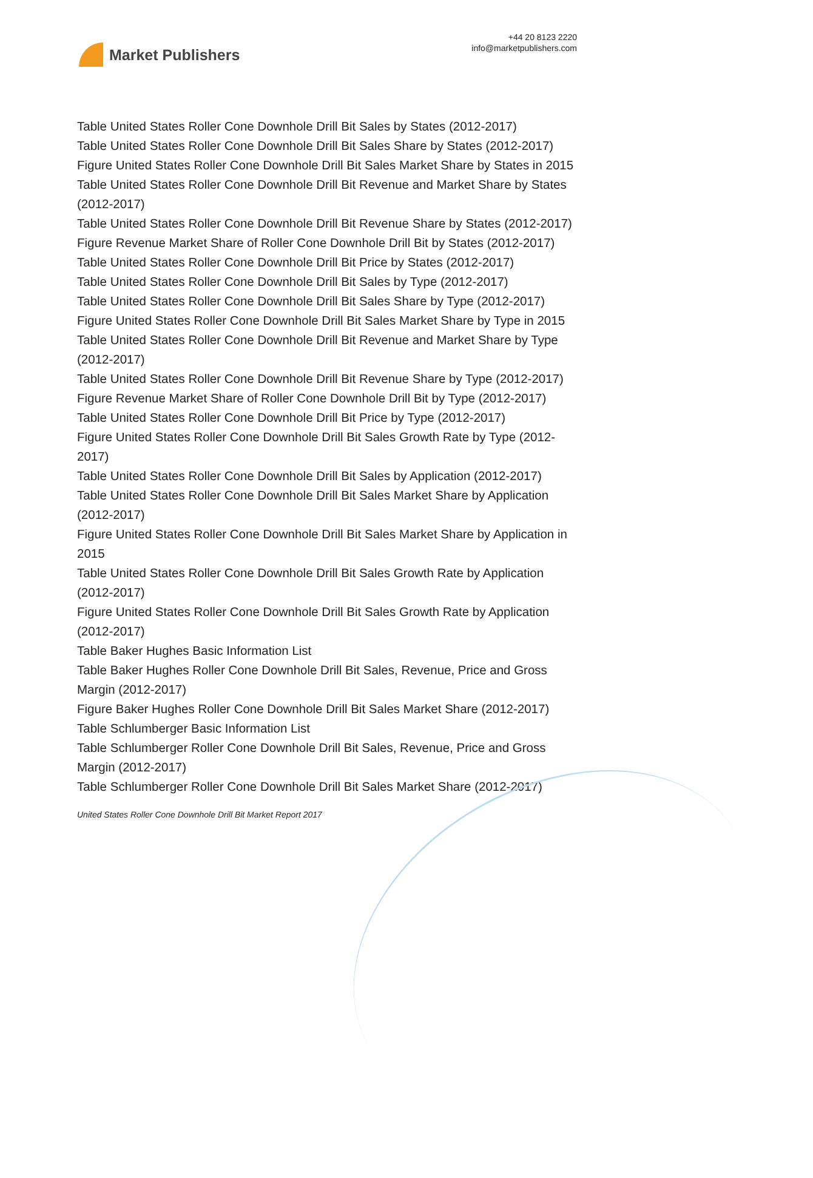Market Publishers
+44 20 8123 2220
info@marketpublishers.com
Table United States Roller Cone Downhole Drill Bit Sales by States (2012-2017)
Table United States Roller Cone Downhole Drill Bit Sales Share by States (2012-2017)
Figure United States Roller Cone Downhole Drill Bit Sales Market Share by States in 2015
Table United States Roller Cone Downhole Drill Bit Revenue and Market Share by States (2012-2017)
Table United States Roller Cone Downhole Drill Bit Revenue Share by States (2012-2017)
Figure Revenue Market Share of Roller Cone Downhole Drill Bit by States (2012-2017)
Table United States Roller Cone Downhole Drill Bit Price by States (2012-2017)
Table United States Roller Cone Downhole Drill Bit Sales by Type (2012-2017)
Table United States Roller Cone Downhole Drill Bit Sales Share by Type (2012-2017)
Figure United States Roller Cone Downhole Drill Bit Sales Market Share by Type in 2015
Table United States Roller Cone Downhole Drill Bit Revenue and Market Share by Type (2012-2017)
Table United States Roller Cone Downhole Drill Bit Revenue Share by Type (2012-2017)
Figure Revenue Market Share of Roller Cone Downhole Drill Bit by Type (2012-2017)
Table United States Roller Cone Downhole Drill Bit Price by Type (2012-2017)
Figure United States Roller Cone Downhole Drill Bit Sales Growth Rate by Type (2012-2017)
Table United States Roller Cone Downhole Drill Bit Sales by Application (2012-2017)
Table United States Roller Cone Downhole Drill Bit Sales Market Share by Application (2012-2017)
Figure United States Roller Cone Downhole Drill Bit Sales Market Share by Application in 2015
Table United States Roller Cone Downhole Drill Bit Sales Growth Rate by Application (2012-2017)
Figure United States Roller Cone Downhole Drill Bit Sales Growth Rate by Application (2012-2017)
Table Baker Hughes Basic Information List
Table Baker Hughes Roller Cone Downhole Drill Bit Sales, Revenue, Price and Gross Margin (2012-2017)
Figure Baker Hughes Roller Cone Downhole Drill Bit Sales Market Share (2012-2017)
Table Schlumberger Basic Information List
Table Schlumberger Roller Cone Downhole Drill Bit Sales, Revenue, Price and Gross Margin (2012-2017)
Table Schlumberger Roller Cone Downhole Drill Bit Sales Market Share (2012-2017)
United States Roller Cone Downhole Drill Bit Market Report 2017